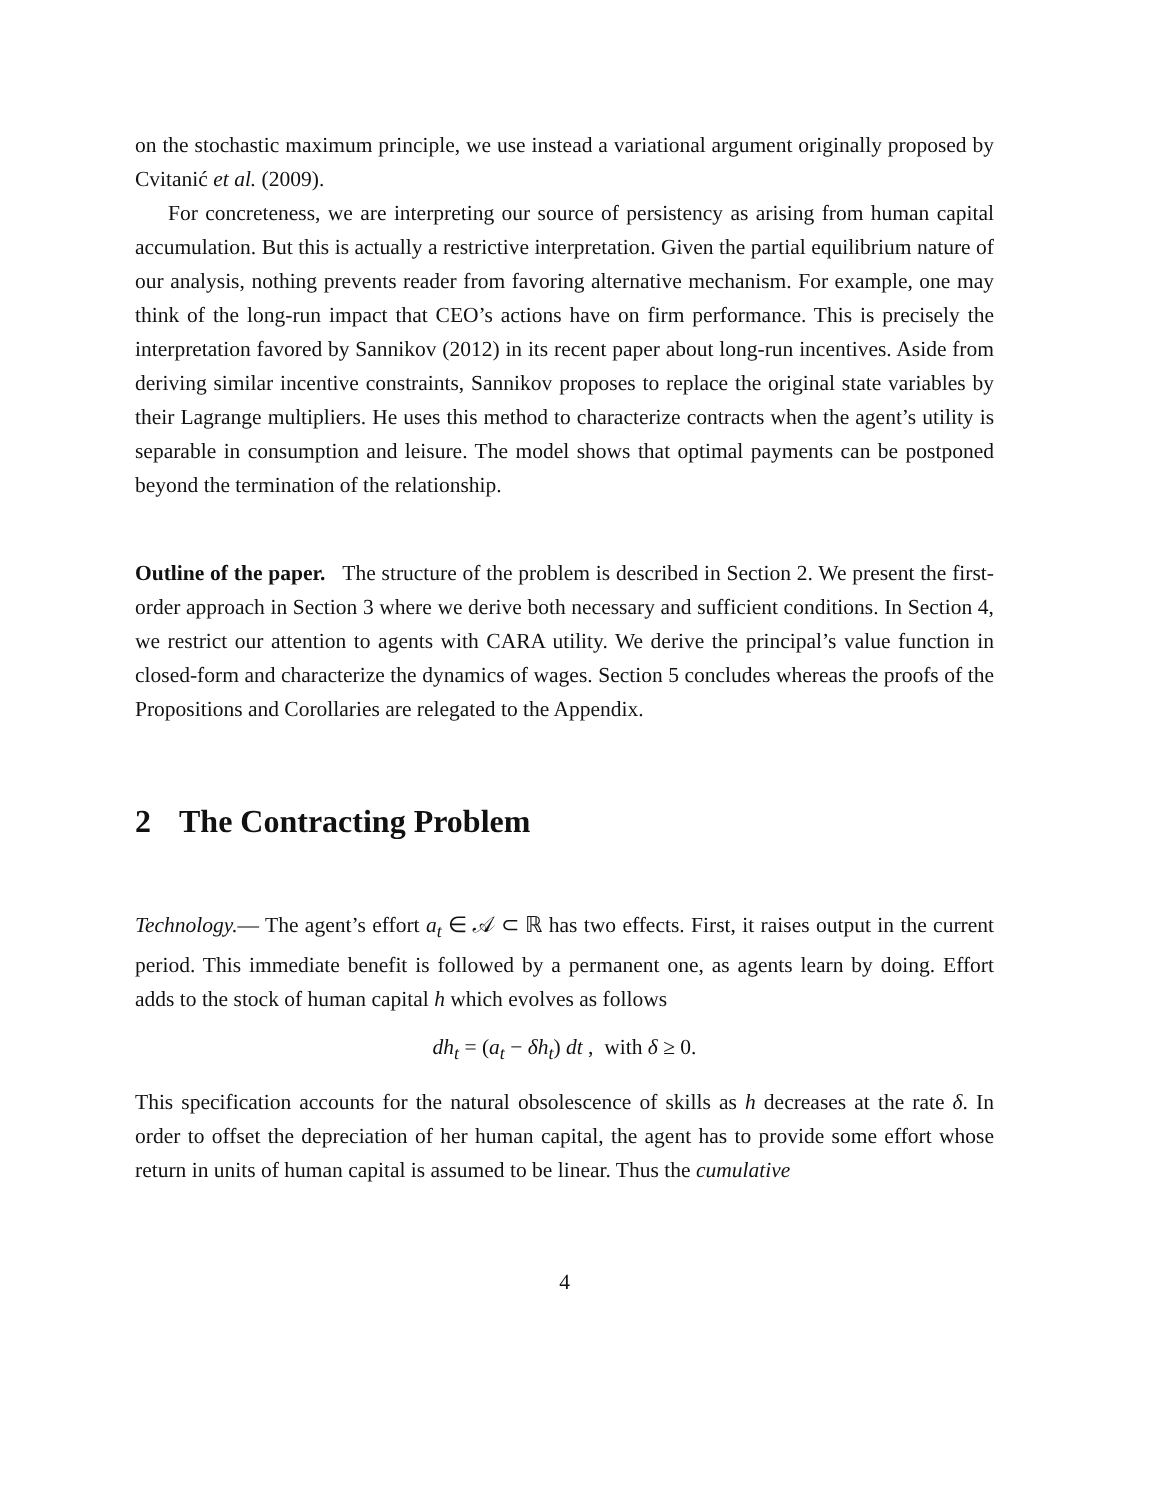on the stochastic maximum principle, we use instead a variational argument originally proposed by Cvitanić et al. (2009).
For concreteness, we are interpreting our source of persistency as arising from human capital accumulation. But this is actually a restrictive interpretation. Given the partial equilibrium nature of our analysis, nothing prevents reader from favoring alternative mechanism. For example, one may think of the long-run impact that CEO’s actions have on firm performance. This is precisely the interpretation favored by Sannikov (2012) in its recent paper about long-run incentives. Aside from deriving similar incentive constraints, Sannikov proposes to replace the original state variables by their Lagrange multipliers. He uses this method to characterize contracts when the agent’s utility is separable in consumption and leisure. The model shows that optimal payments can be postponed beyond the termination of the relationship.
Outline of the paper. The structure of the problem is described in Section 2. We present the first-order approach in Section 3 where we derive both necessary and sufficient conditions. In Section 4, we restrict our attention to agents with CARA utility. We derive the principal’s value function in closed-form and characterize the dynamics of wages. Section 5 concludes whereas the proofs of the Propositions and Corollaries are relegated to the Appendix.
2 The Contracting Problem
Technology.— The agent’s effort a<sub>t</sub> ∈ 𝒜 ⊂ ℝ has two effects. First, it raises output in the current period. This immediate benefit is followed by a permanent one, as agents learn by doing. Effort adds to the stock of human capital h which evolves as follows
dh<sub>t</sub> = (a<sub>t</sub> − δh<sub>t</sub>) dt , with δ ≥ 0.
This specification accounts for the natural obsolescence of skills as h decreases at the rate δ. In order to offset the depreciation of her human capital, the agent has to provide some effort whose return in units of human capital is assumed to be linear. Thus the cumulative
4